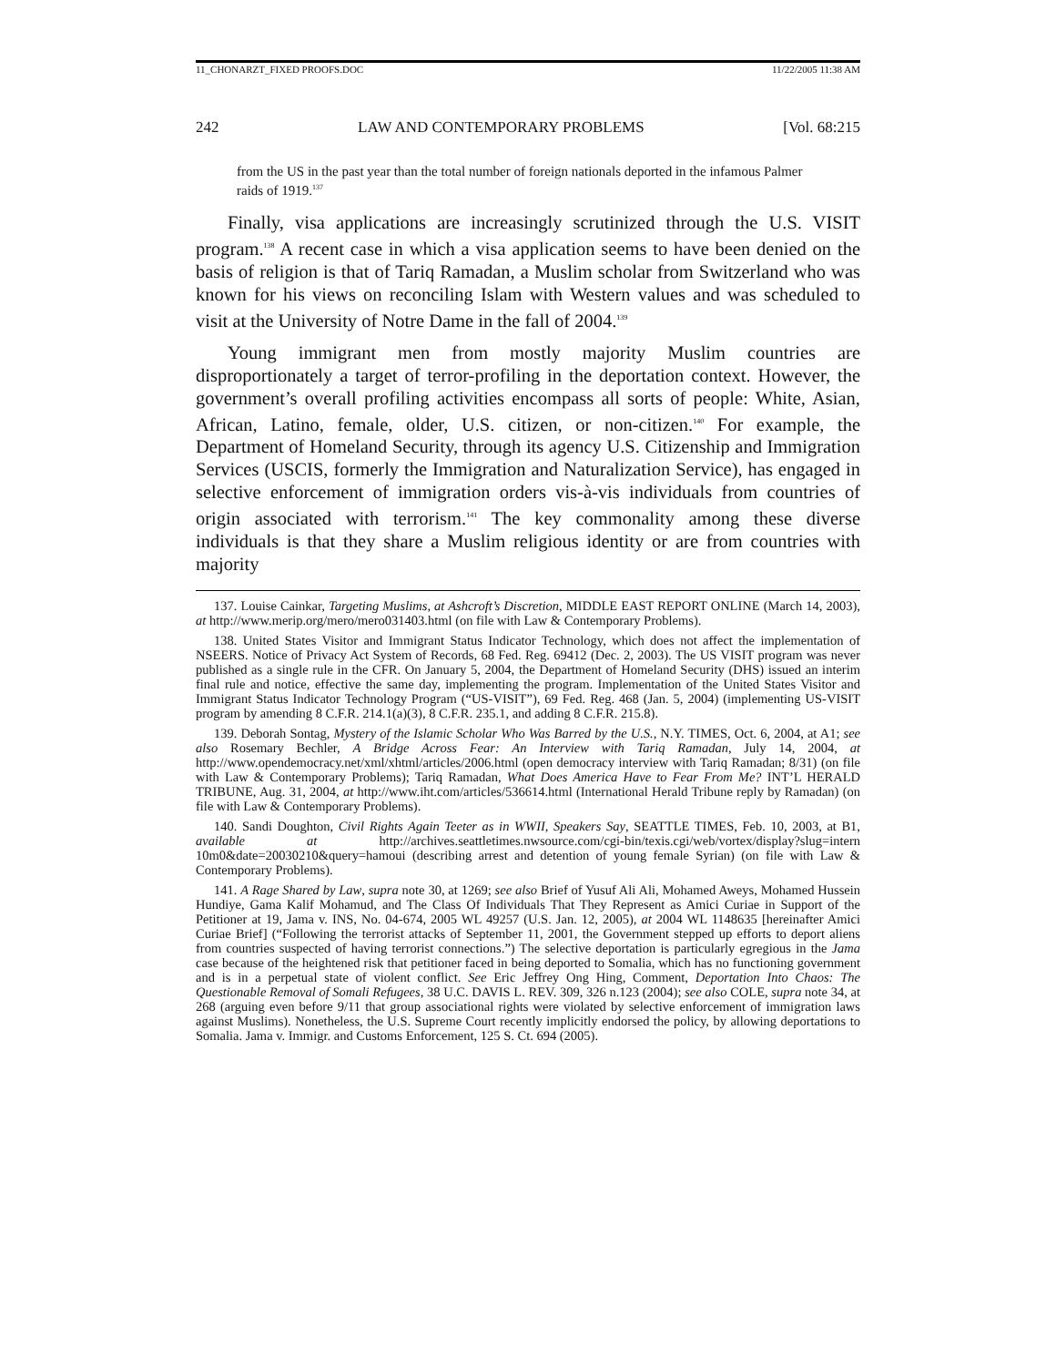11_CHONARZT_FIXED PROOFS.DOC 11/22/2005 11:38 AM
242 LAW AND CONTEMPORARY PROBLEMS [Vol. 68:215
from the US in the past year than the total number of foreign nationals deported in the infamous Palmer raids of 1919.<sup>137</sup>
Finally, visa applications are increasingly scrutinized through the U.S. VISIT program.<sup>138</sup> A recent case in which a visa application seems to have been denied on the basis of religion is that of Tariq Ramadan, a Muslim scholar from Switzerland who was known for his views on reconciling Islam with Western values and was scheduled to visit at the University of Notre Dame in the fall of 2004.<sup>139</sup>
Young immigrant men from mostly majority Muslim countries are disproportionately a target of terror-profiling in the deportation context. However, the government’s overall profiling activities encompass all sorts of people: White, Asian, African, Latino, female, older, U.S. citizen, or non-citizen.<sup>140</sup> For example, the Department of Homeland Security, through its agency U.S. Citizenship and Immigration Services (USCIS, formerly the Immigration and Naturalization Service), has engaged in selective enforcement of immigration orders vis-à-vis individuals from countries of origin associated with terrorism.<sup>141</sup> The key commonality among these diverse individuals is that they share a Muslim religious identity or are from countries with majority
137. Louise Cainkar, Targeting Muslims, at Ashcroft’s Discretion, MIDDLE EAST REPORT ONLINE (March 14, 2003), at http://www.merip.org/mero/mero031403.html (on file with Law & Contemporary Problems).
138. United States Visitor and Immigrant Status Indicator Technology, which does not affect the implementation of NSEERS. Notice of Privacy Act System of Records, 68 Fed. Reg. 69412 (Dec. 2, 2003). The US VISIT program was never published as a single rule in the CFR. On January 5, 2004, the Department of Homeland Security (DHS) issued an interim final rule and notice, effective the same day, implementing the program. Implementation of the United States Visitor and Immigrant Status Indicator Technology Program (“US-VISIT”), 69 Fed. Reg. 468 (Jan. 5, 2004) (implementing US-VISIT program by amending 8 C.F.R. 214.1(a)(3), 8 C.F.R. 235.1, and adding 8 C.F.R. 215.8).
139. Deborah Sontag, Mystery of the Islamic Scholar Who Was Barred by the U.S., N.Y. TIMES, Oct. 6, 2004, at A1; see also Rosemary Bechler, A Bridge Across Fear: An Interview with Tariq Ramadan, July 14, 2004, at http://www.opendemocracy.net/xml/xhtml/articles/2006.html (open democracy interview with Tariq Ramadan; 8/31) (on file with Law & Contemporary Problems); Tariq Ramadan, What Does America Have to Fear From Me? INT’L HERALD TRIBUNE, Aug. 31, 2004, at http://www.iht.com/articles/536614.html (International Herald Tribune reply by Ramadan) (on file with Law & Contemporary Problems).
140. Sandi Doughton, Civil Rights Again Teeter as in WWII, Speakers Say, SEATTLE TIMES, Feb. 10, 2003, at B1, available at http://archives.seattletimes.nwsource.com/cgi-bin/texis.cgi/web/vortex/display?slug=intern 10m0&date=20030210&query=hamoui (describing arrest and detention of young female Syrian) (on file with Law & Contemporary Problems).
141. A Rage Shared by Law, supra note 30, at 1269; see also Brief of Yusuf Ali Ali, Mohamed Aweys, Mohamed Hussein Hundiye, Gama Kalif Mohamud, and The Class Of Individuals That They Represent as Amici Curiae in Support of the Petitioner at 19, Jama v. INS, No. 04-674, 2005 WL 49257 (U.S. Jan. 12, 2005), at 2004 WL 1148635 [hereinafter Amici Curiae Brief] (“Following the terrorist attacks of September 11, 2001, the Government stepped up efforts to deport aliens from countries suspected of having terrorist connections.”) The selective deportation is particularly egregious in the Jama case because of the heightened risk that petitioner faced in being deported to Somalia, which has no functioning government and is in a perpetual state of violent conflict. See Eric Jeffrey Ong Hing, Comment, Deportation Into Chaos: The Questionable Removal of Somali Refugees, 38 U.C. DAVIS L. REV. 309, 326 n.123 (2004); see also COLE, supra note 34, at 268 (arguing even before 9/11 that group associational rights were violated by selective enforcement of immigration laws against Muslims). Nonetheless, the U.S. Supreme Court recently implicitly endorsed the policy, by allowing deportations to Somalia. Jama v. Immigr. and Customs Enforcement, 125 S. Ct. 694 (2005).